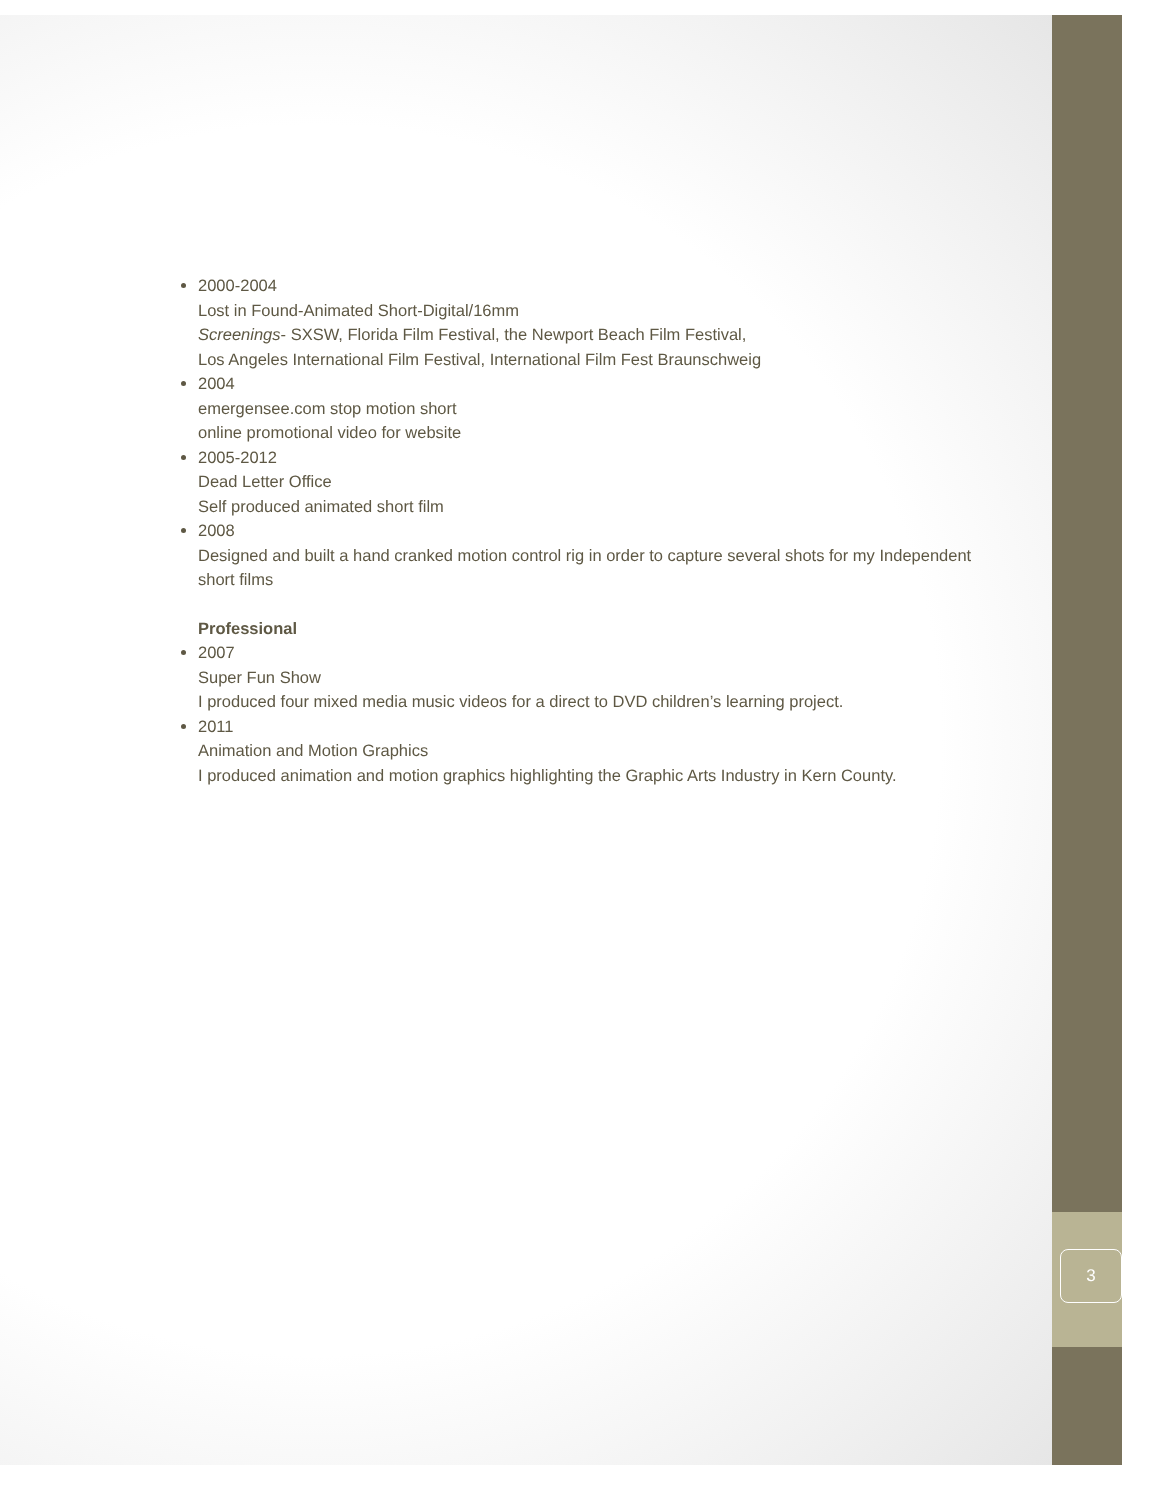3
2000-2004
Lost in Found-Animated Short-Digital/16mm
Screenings- SXSW, Florida Film Festival, the Newport Beach Film Festival,
Los Angeles International Film Festival, International Film Fest Braunschweig
2004
emergensee.com stop motion short
online promotional video for website
2005-2012
Dead Letter Office
Self produced animated short film
2008
Designed and built a hand cranked motion control rig in order to capture several shots for my Independent short films
Professional
2007
Super Fun Show
I produced four mixed media music videos for a direct to DVD children’s learning project.
2011
Animation and Motion Graphics
I produced animation and motion graphics highlighting the Graphic Arts Industry in Kern County.